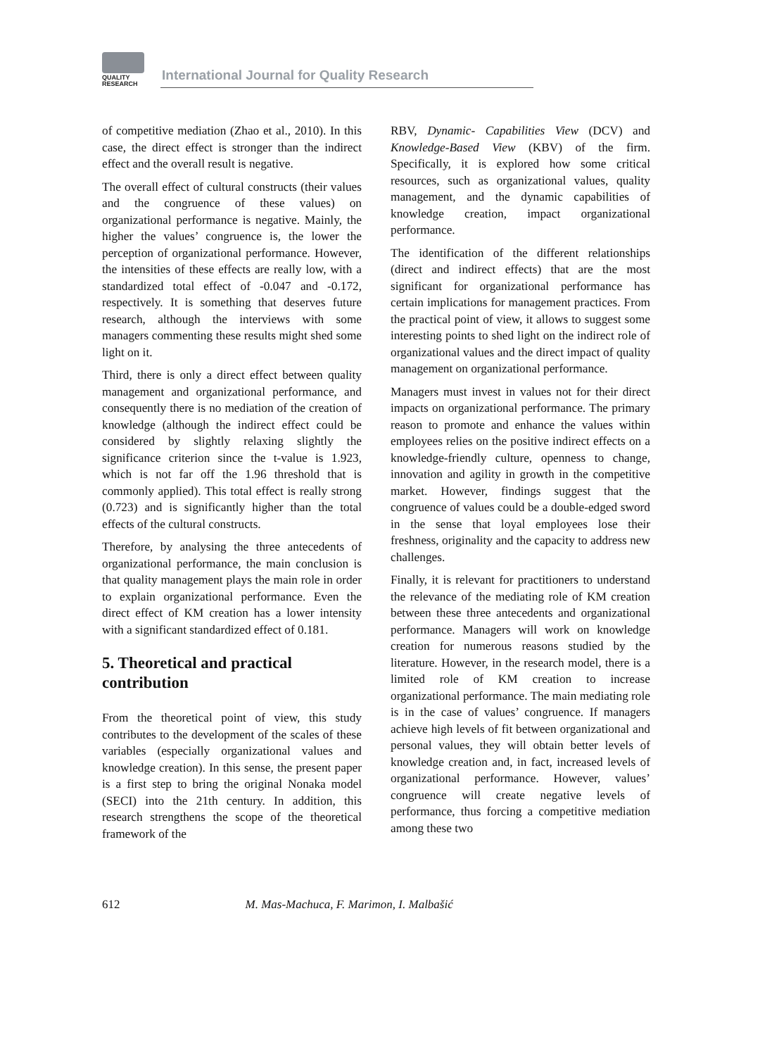QUALITY
RESEARCH
International Journal for Quality Research
of competitive mediation (Zhao et al., 2010). In this case, the direct effect is stronger than the indirect effect and the overall result is negative.
The overall effect of cultural constructs (their values and the congruence of these values) on organizational performance is negative. Mainly, the higher the values’ congruence is, the lower the perception of organizational performance. However, the intensities of these effects are really low, with a standardized total effect of -0.047 and -0.172, respectively. It is something that deserves future research, although the interviews with some managers commenting these results might shed some light on it.
Third, there is only a direct effect between quality management and organizational performance, and consequently there is no mediation of the creation of knowledge (although the indirect effect could be considered by slightly relaxing slightly the significance criterion since the t-value is 1.923, which is not far off the 1.96 threshold that is commonly applied). This total effect is really strong (0.723) and is significantly higher than the total effects of the cultural constructs.
Therefore, by analysing the three antecedents of organizational performance, the main conclusion is that quality management plays the main role in order to explain organizational performance. Even the direct effect of KM creation has a lower intensity with a significant standardized effect of 0.181.
5. Theoretical and practical contribution
From the theoretical point of view, this study contributes to the development of the scales of these variables (especially organizational values and knowledge creation). In this sense, the present paper is a first step to bring the original Nonaka model (SECI) into the 21th century. In addition, this research strengthens the scope of the theoretical framework of the
RBV, Dynamic- Capabilities View (DCV) and Knowledge-Based View (KBV) of the firm. Specifically, it is explored how some critical resources, such as organizational values, quality management, and the dynamic capabilities of knowledge creation, impact organizational performance.
The identification of the different relationships (direct and indirect effects) that are the most significant for organizational performance has certain implications for management practices. From the practical point of view, it allows to suggest some interesting points to shed light on the indirect role of organizational values and the direct impact of quality management on organizational performance.
Managers must invest in values not for their direct impacts on organizational performance. The primary reason to promote and enhance the values within employees relies on the positive indirect effects on a knowledge-friendly culture, openness to change, innovation and agility in growth in the competitive market. However, findings suggest that the congruence of values could be a double-edged sword in the sense that loyal employees lose their freshness, originality and the capacity to address new challenges.
Finally, it is relevant for practitioners to understand the relevance of the mediating role of KM creation between these three antecedents and organizational performance. Managers will work on knowledge creation for numerous reasons studied by the literature. However, in the research model, there is a limited role of KM creation to increase organizational performance. The main mediating role is in the case of values’ congruence. If managers achieve high levels of fit between organizational and personal values, they will obtain better levels of knowledge creation and, in fact, increased levels of organizational performance. However, values’ congruence will create negative levels of performance, thus forcing a competitive mediation among these two
612 M. Mas-Machuca, F. Marimon, I. Malbašić